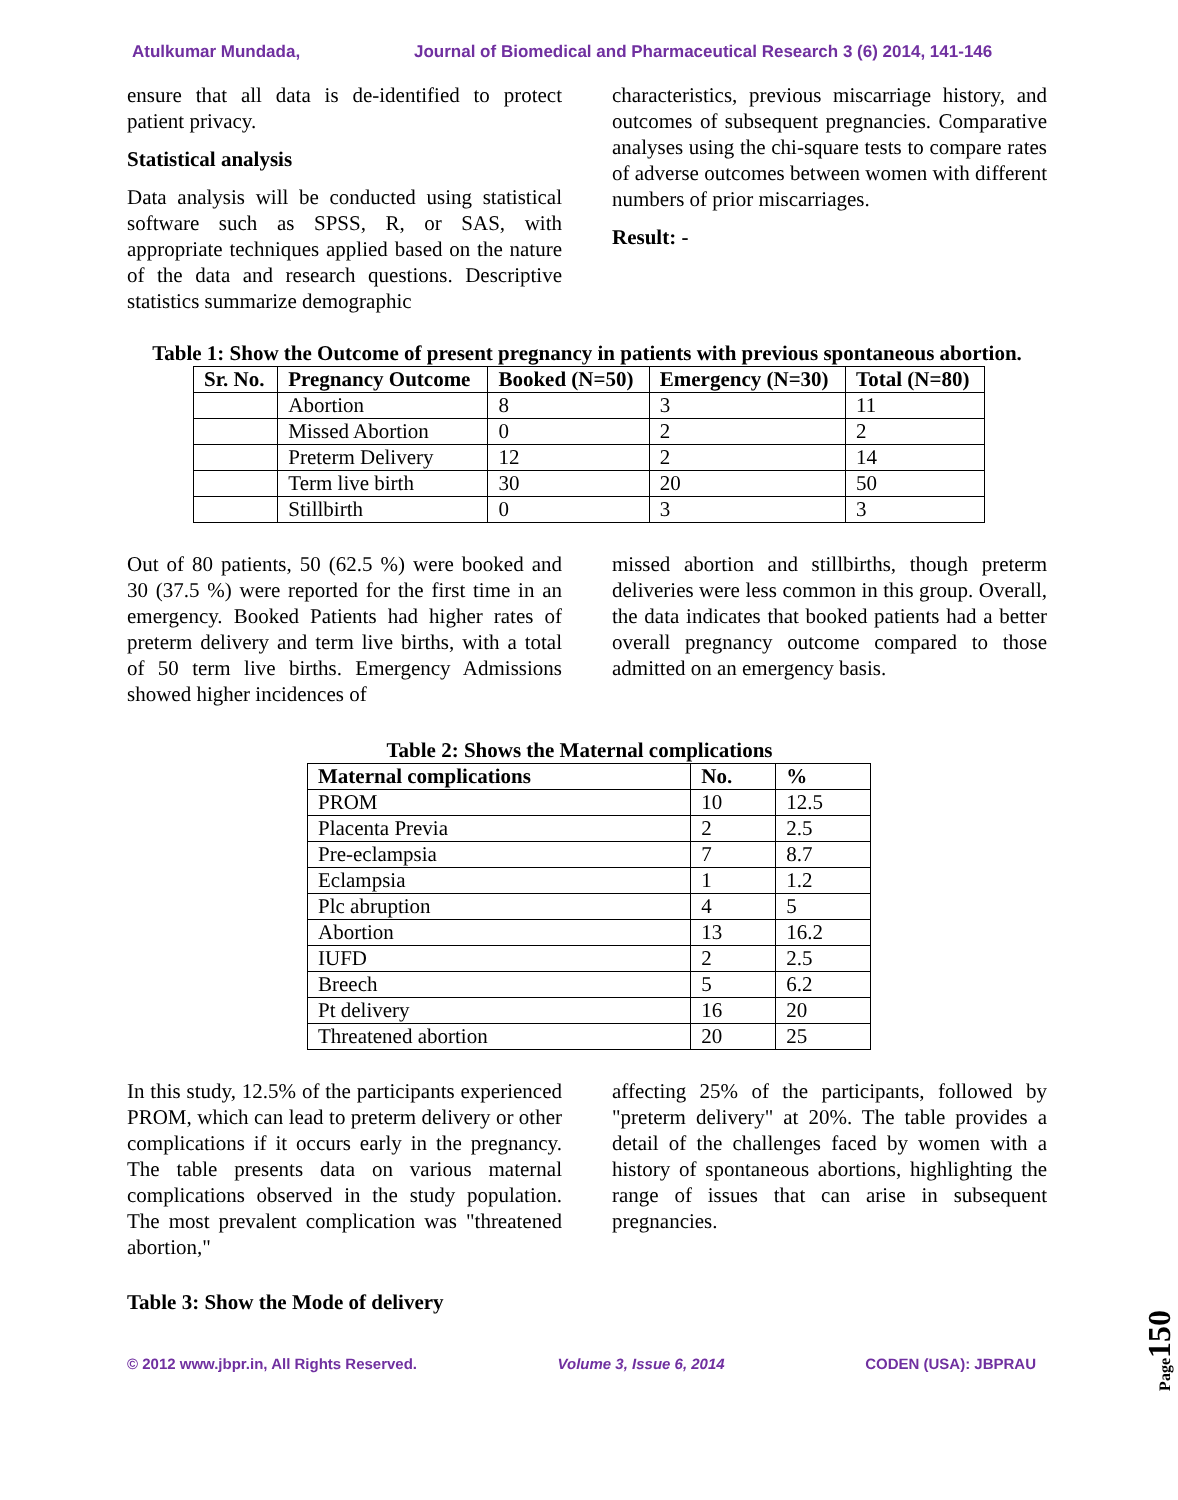Atulkumar Mundada, Journal of Biomedical and Pharmaceutical Research 3 (6) 2014, 141-146
ensure that all data is de-identified to protect patient privacy.
Statistical analysis
Data analysis will be conducted using statistical software such as SPSS, R, or SAS, with appropriate techniques applied based on the nature of the data and research questions. Descriptive statistics summarize demographic
characteristics, previous miscarriage history, and outcomes of subsequent pregnancies. Comparative analyses using the chi-square tests to compare rates of adverse outcomes between women with different numbers of prior miscarriages.
Result: -
Table 1: Show the Outcome of present pregnancy in patients with previous spontaneous abortion.
| Sr. No. | Pregnancy Outcome | Booked (N=50) | Emergency (N=30) | Total (N=80) |
| --- | --- | --- | --- | --- |
| | Abortion | 8 | 3 | 11 |
| | Missed Abortion | 0 | 2 | 2 |
| | Preterm Delivery | 12 | 2 | 14 |
| | Term live birth | 30 | 20 | 50 |
| | Stillbirth | 0 | 3 | 3 |
Out of 80 patients, 50 (62.5 %) were booked and 30 (37.5 %) were reported for the first time in an emergency. Booked Patients had higher rates of preterm delivery and term live births, with a total of 50 term live births. Emergency Admissions showed higher incidences of
missed abortion and stillbirths, though preterm deliveries were less common in this group. Overall, the data indicates that booked patients had a better overall pregnancy outcome compared to those admitted on an emergency basis.
Table 2: Shows the Maternal complications
| Maternal complications | No. | % |
| --- | --- | --- |
| PROM | 10 | 12.5 |
| Placenta Previa | 2 | 2.5 |
| Pre-eclampsia | 7 | 8.7 |
| Eclampsia | 1 | 1.2 |
| Plc abruption | 4 | 5 |
| Abortion | 13 | 16.2 |
| IUFD | 2 | 2.5 |
| Breech | 5 | 6.2 |
| Pt delivery | 16 | 20 |
| Threatened abortion | 20 | 25 |
In this study, 12.5% of the participants experienced PROM, which can lead to preterm delivery or other complications if it occurs early in the pregnancy. The table presents data on various maternal complications observed in the study population. The most prevalent complication was "threatened abortion,"
affecting 25% of the participants, followed by "preterm delivery" at 20%. The table provides a detail of the challenges faced by women with a history of spontaneous abortions, highlighting the range of issues that can arise in subsequent pregnancies.
Table 3: Show the Mode of delivery
© 2012 www.jbpr.in, All Rights Reserved. Volume 3, Issue 6, 2014 CODEN (USA): JBPRAU
Page150